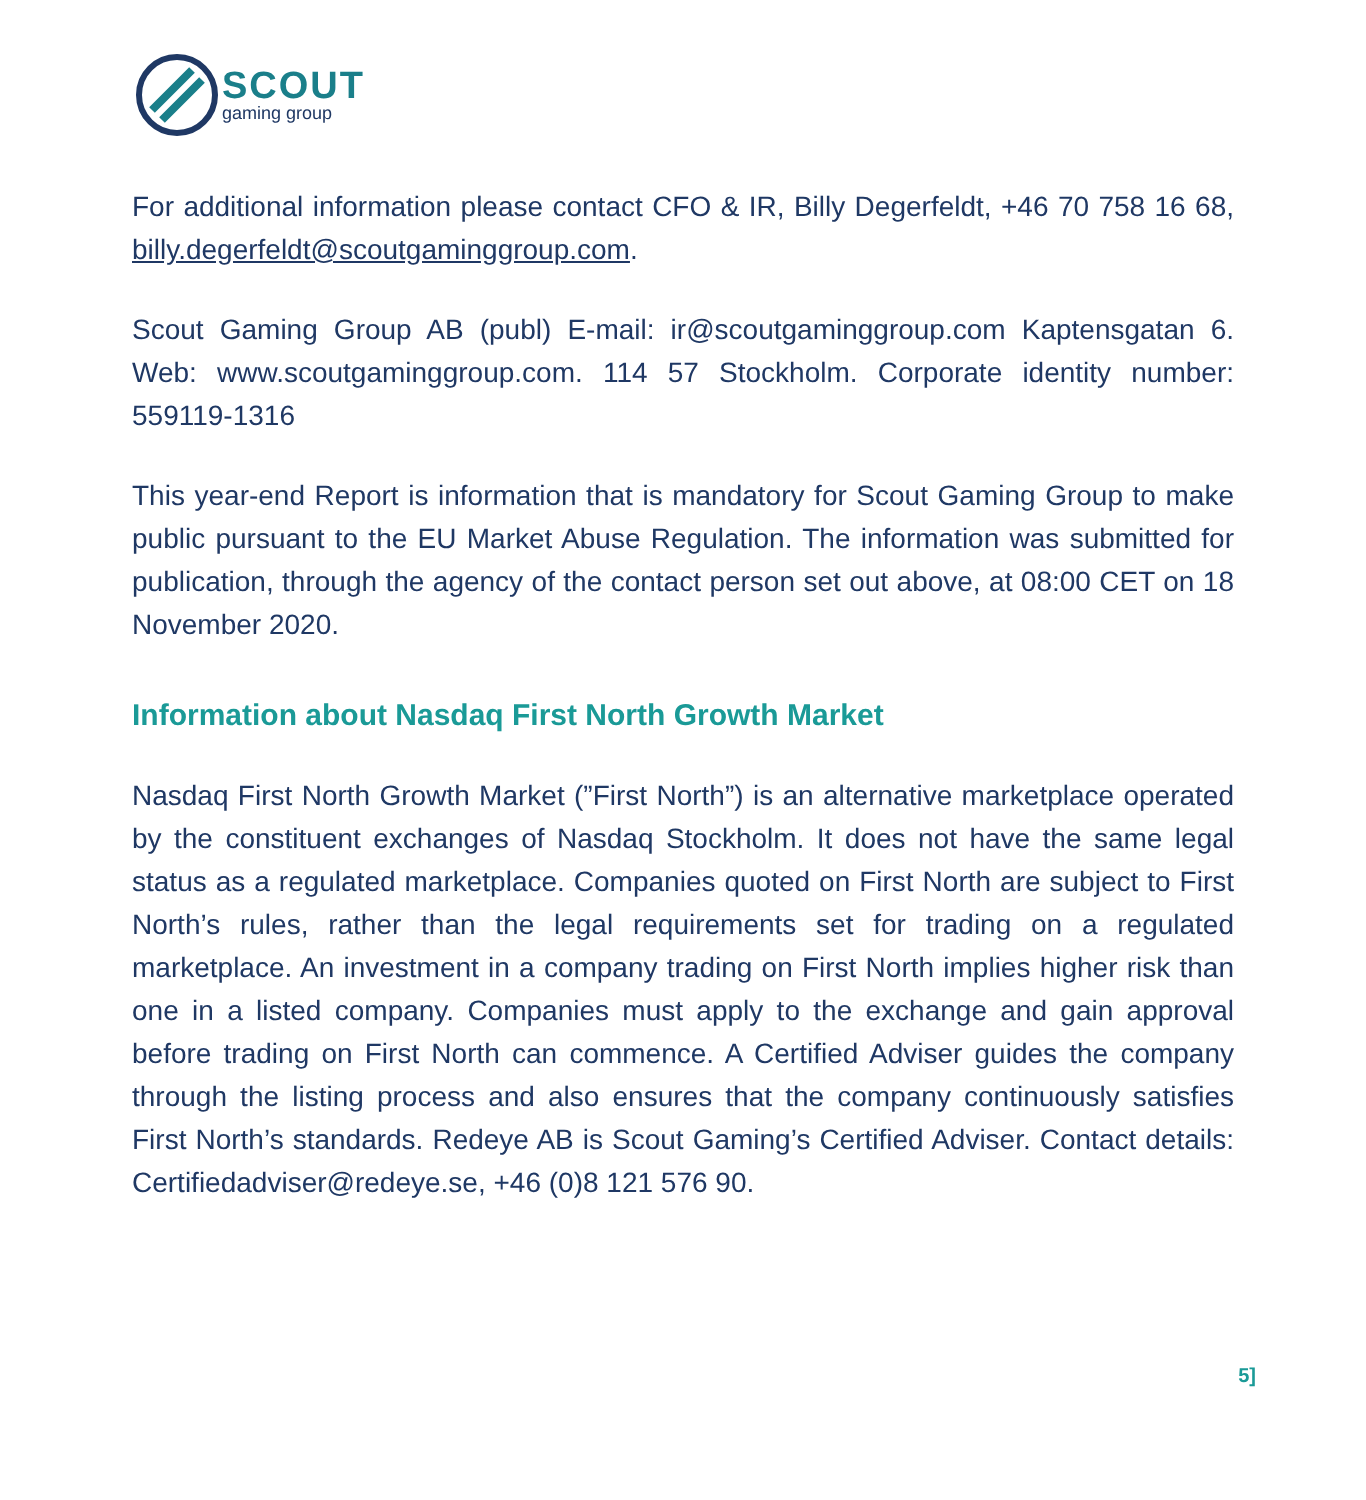SCOUT
gaming group
For additional information please contact CFO & IR, Billy Degerfeldt, +46 70 758 16 68, billy.degerfeldt@scoutgaminggroup.com.
Scout Gaming Group AB (publ) E-mail: ir@scoutgaminggroup.com Kaptensgatan 6. Web: www.scoutgaminggroup.com. 114 57 Stockholm. Corporate identity number: 559119-1316
This year-end Report is information that is mandatory for Scout Gaming Group to make public pursuant to the EU Market Abuse Regulation. The information was submitted for publication, through the agency of the contact person set out above, at 08:00 CET on 18 November 2020.
Information about Nasdaq First North Growth Market
Nasdaq First North Growth Market (”First North”) is an alternative marketplace operated by the constituent exchanges of Nasdaq Stockholm. It does not have the same legal status as a regulated marketplace. Companies quoted on First North are subject to First North’s rules, rather than the legal requirements set for trading on a regulated marketplace. An investment in a company trading on First North implies higher risk than one in a listed company. Companies must apply to the exchange and gain approval before trading on First North can commence. A Certified Adviser guides the company through the listing process and also ensures that the company continuously satisfies First North’s standards. Redeye AB is Scout Gaming’s Certified Adviser. Contact details: Certifiedadviser@redeye.se, +46 (0)8 121 576 90.
5]